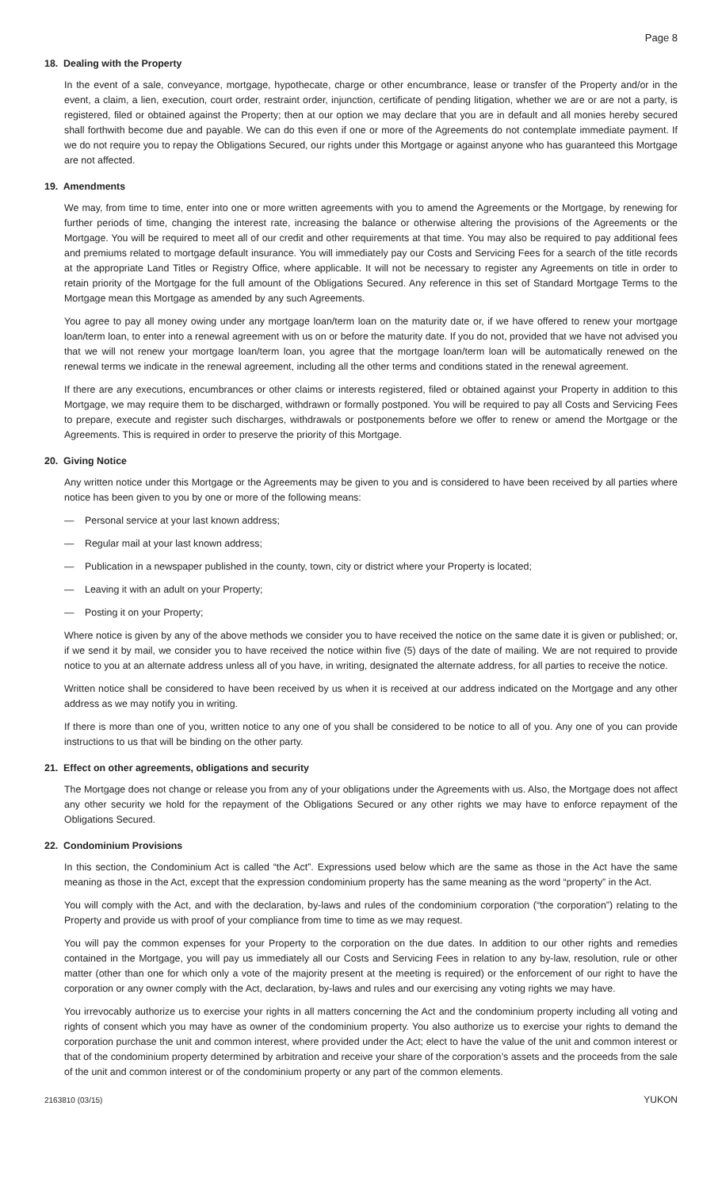Page 8
18. Dealing with the Property
In the event of a sale, conveyance, mortgage, hypothecate, charge or other encumbrance, lease or transfer of the Property and/or in the event, a claim, a lien, execution, court order, restraint order, injunction, certificate of pending litigation, whether we are or are not a party, is registered, filed or obtained against the Property; then at our option we may declare that you are in default and all monies hereby secured shall forthwith become due and payable. We can do this even if one or more of the Agreements do not contemplate immediate payment. If we do not require you to repay the Obligations Secured, our rights under this Mortgage or against anyone who has guaranteed this Mortgage are not affected.
19. Amendments
We may, from time to time, enter into one or more written agreements with you to amend the Agreements or the Mortgage, by renewing for further periods of time, changing the interest rate, increasing the balance or otherwise altering the provisions of the Agreements or the Mortgage. You will be required to meet all of our credit and other requirements at that time. You may also be required to pay additional fees and premiums related to mortgage default insurance. You will immediately pay our Costs and Servicing Fees for a search of the title records at the appropriate Land Titles or Registry Office, where applicable. It will not be necessary to register any Agreements on title in order to retain priority of the Mortgage for the full amount of the Obligations Secured. Any reference in this set of Standard Mortgage Terms to the Mortgage mean this Mortgage as amended by any such Agreements.
You agree to pay all money owing under any mortgage loan/term loan on the maturity date or, if we have offered to renew your mortgage loan/term loan, to enter into a renewal agreement with us on or before the maturity date. If you do not, provided that we have not advised you that we will not renew your mortgage loan/term loan, you agree that the mortgage loan/term loan will be automatically renewed on the renewal terms we indicate in the renewal agreement, including all the other terms and conditions stated in the renewal agreement.
If there are any executions, encumbrances or other claims or interests registered, filed or obtained against your Property in addition to this Mortgage, we may require them to be discharged, withdrawn or formally postponed. You will be required to pay all Costs and Servicing Fees to prepare, execute and register such discharges, withdrawals or postponements before we offer to renew or amend the Mortgage or the Agreements. This is required in order to preserve the priority of this Mortgage.
20. Giving Notice
Any written notice under this Mortgage or the Agreements may be given to you and is considered to have been received by all parties where notice has been given to you by one or more of the following means:
— Personal service at your last known address;
— Regular mail at your last known address;
— Publication in a newspaper published in the county, town, city or district where your Property is located;
— Leaving it with an adult on your Property;
— Posting it on your Property;
Where notice is given by any of the above methods we consider you to have received the notice on the same date it is given or published; or, if we send it by mail, we consider you to have received the notice within five (5) days of the date of mailing. We are not required to provide notice to you at an alternate address unless all of you have, in writing, designated the alternate address, for all parties to receive the notice.
Written notice shall be considered to have been received by us when it is received at our address indicated on the Mortgage and any other address as we may notify you in writing.
If there is more than one of you, written notice to any one of you shall be considered to be notice to all of you. Any one of you can provide instructions to us that will be binding on the other party.
21. Effect on other agreements, obligations and security
The Mortgage does not change or release you from any of your obligations under the Agreements with us. Also, the Mortgage does not affect any other security we hold for the repayment of the Obligations Secured or any other rights we may have to enforce repayment of the Obligations Secured.
22. Condominium Provisions
In this section, the Condominium Act is called “the Act”. Expressions used below which are the same as those in the Act have the same meaning as those in the Act, except that the expression condominium property has the same meaning as the word “property” in the Act.
You will comply with the Act, and with the declaration, by-laws and rules of the condominium corporation (“the corporation”) relating to the Property and provide us with proof of your compliance from time to time as we may request.
You will pay the common expenses for your Property to the corporation on the due dates. In addition to our other rights and remedies contained in the Mortgage, you will pay us immediately all our Costs and Servicing Fees in relation to any by-law, resolution, rule or other matter (other than one for which only a vote of the majority present at the meeting is required) or the enforcement of our right to have the corporation or any owner comply with the Act, declaration, by-laws and rules and our exercising any voting rights we may have.
You irrevocably authorize us to exercise your rights in all matters concerning the Act and the condominium property including all voting and rights of consent which you may have as owner of the condominium property. You also authorize us to exercise your rights to demand the corporation purchase the unit and common interest, where provided under the Act; elect to have the value of the unit and common interest or that of the condominium property determined by arbitration and receive your share of the corporation’s assets and the proceeds from the sale of the unit and common interest or of the condominium property or any part of the common elements.
2163810 (03/15) YUKON